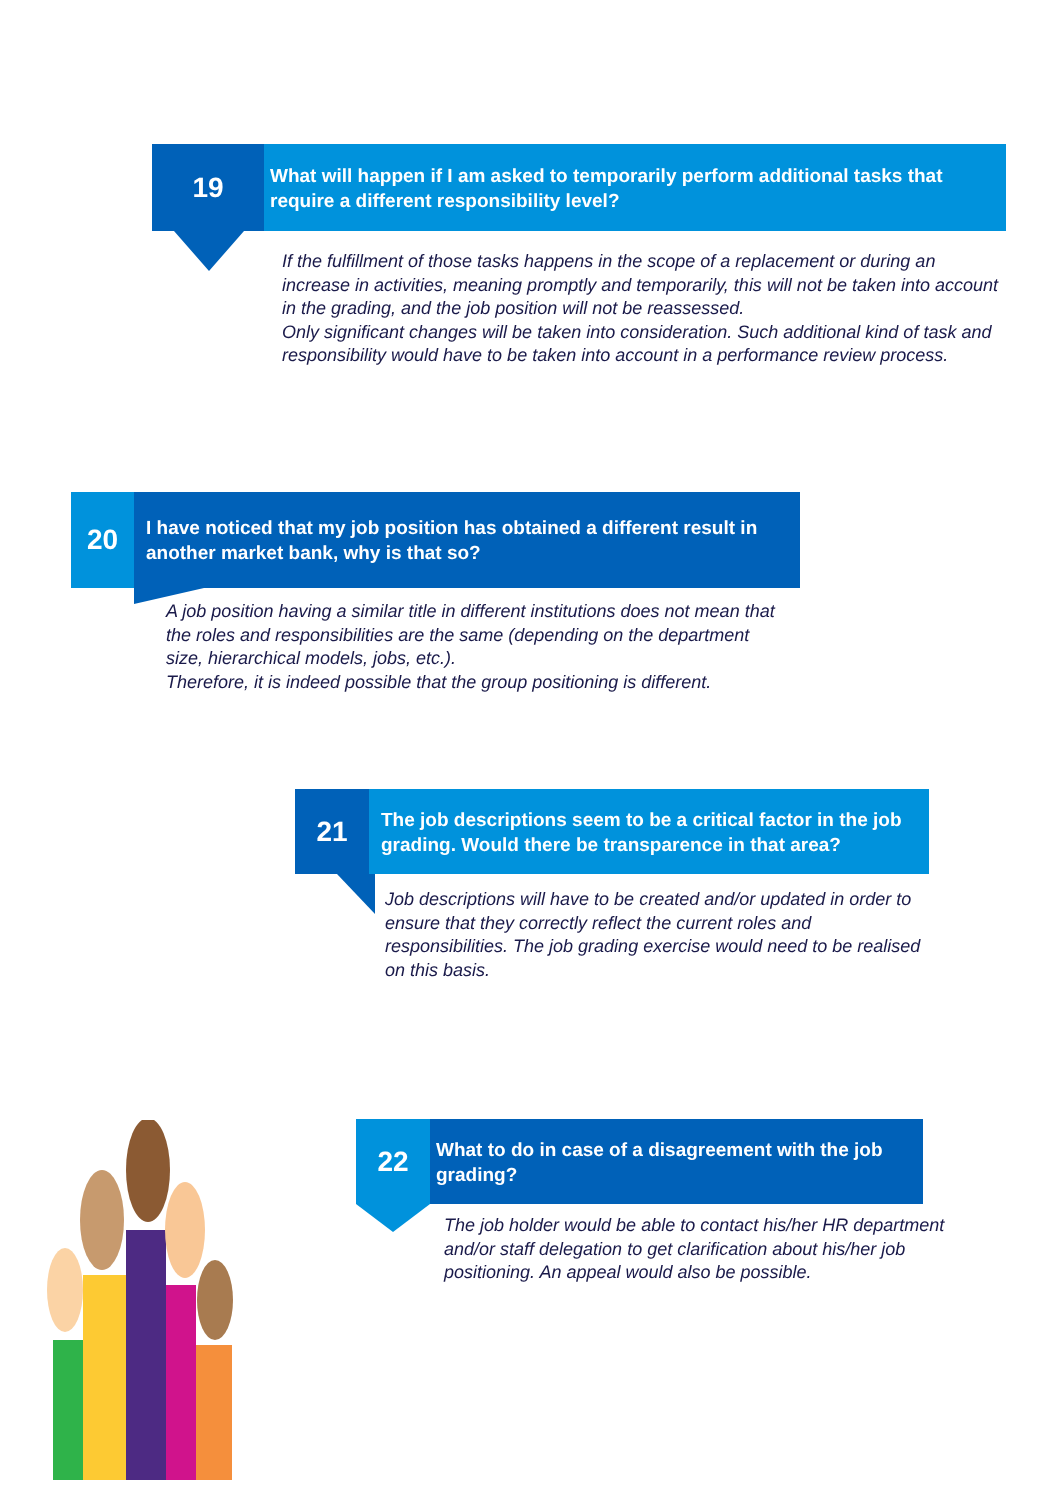19
What will happen if I am asked to temporarily perform additional tasks that require a different responsibility level?
If the fulfillment of those tasks happens in the scope of a replacement or during an increase in activities, meaning promptly and temporarily, this will not be taken into account in the grading, and the job position will not be reassessed.
Only significant changes will be taken into consideration. Such additional kind of task and responsibility would have to be taken into account in a performance review process.
20
I have noticed that my job position has obtained a different result in another market bank, why is that so?
A job position having a similar title in different institutions does not mean that the roles and responsibilities are the same (depending on the department size, hierarchical models, jobs, etc.).
Therefore, it is indeed possible that the group positioning is different.
21
The job descriptions seem to be a critical factor in the job grading. Would there be transparence in that area?
Job descriptions will have to be created and/or updated in order to ensure that they correctly reflect the current roles and responsibilities. The job grading exercise would need to be realised on this basis.
22
What to do in case of a disagreement with the job grading?
The job holder would be able to contact his/her HR department and/or staff delegation to get clarification about his/her job positioning. An appeal would also be possible.